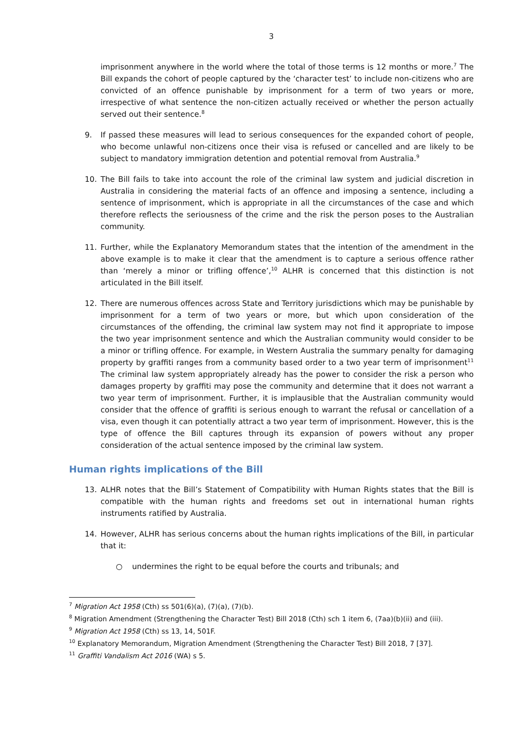3
imprisonment anywhere in the world where the total of those terms is 12 months or more.<sup>7</sup> The Bill expands the cohort of people captured by the ‘character test’ to include non-citizens who are convicted of an offence punishable by imprisonment for a term of two years or more, irrespective of what sentence the non-citizen actually received or whether the person actually served out their sentence.<sup>8</sup>
9. If passed these measures will lead to serious consequences for the expanded cohort of people, who become unlawful non-citizens once their visa is refused or cancelled and are likely to be subject to mandatory immigration detention and potential removal from Australia.<sup>9</sup>
10. The Bill fails to take into account the role of the criminal law system and judicial discretion in Australia in considering the material facts of an offence and imposing a sentence, including a sentence of imprisonment, which is appropriate in all the circumstances of the case and which therefore reflects the seriousness of the crime and the risk the person poses to the Australian community.
11. Further, while the Explanatory Memorandum states that the intention of the amendment in the above example is to make it clear that the amendment is to capture a serious offence rather than ‘merely a minor or trifling offence’,<sup>10</sup> ALHR is concerned that this distinction is not articulated in the Bill itself.
12. There are numerous offences across State and Territory jurisdictions which may be punishable by imprisonment for a term of two years or more, but which upon consideration of the circumstances of the offending, the criminal law system may not find it appropriate to impose the two year imprisonment sentence and which the Australian community would consider to be a minor or trifling offence. For example, in Western Australia the summary penalty for damaging property by graffiti ranges from a community based order to a two year term of imprisonment<sup>11</sup> The criminal law system appropriately already has the power to consider the risk a person who damages property by graffiti may pose the community and determine that it does not warrant a two year term of imprisonment. Further, it is implausible that the Australian community would consider that the offence of graffiti is serious enough to warrant the refusal or cancellation of a visa, even though it can potentially attract a two year term of imprisonment. However, this is the type of offence the Bill captures through its expansion of powers without any proper consideration of the actual sentence imposed by the criminal law system.
Human rights implications of the Bill
13. ALHR notes that the Bill’s Statement of Compatibility with Human Rights states that the Bill is compatible with the human rights and freedoms set out in international human rights instruments ratified by Australia.
14. However, ALHR has serious concerns about the human rights implications of the Bill, in particular that it:
○ undermines the right to be equal before the courts and tribunals; and
<sup>7</sup> Migration Act 1958 (Cth) ss 501(6)(a), (7)(a), (7)(b).
<sup>8</sup> Migration Amendment (Strengthening the Character Test) Bill 2018 (Cth) sch 1 item 6, (7aa)(b)(ii) and (iii).
<sup>9</sup> Migration Act 1958 (Cth) ss 13, 14, 501F.
<sup>10</sup> Explanatory Memorandum, Migration Amendment (Strengthening the Character Test) Bill 2018, 7 [37].
<sup>11</sup> Graffiti Vandalism Act 2016 (WA) s 5.